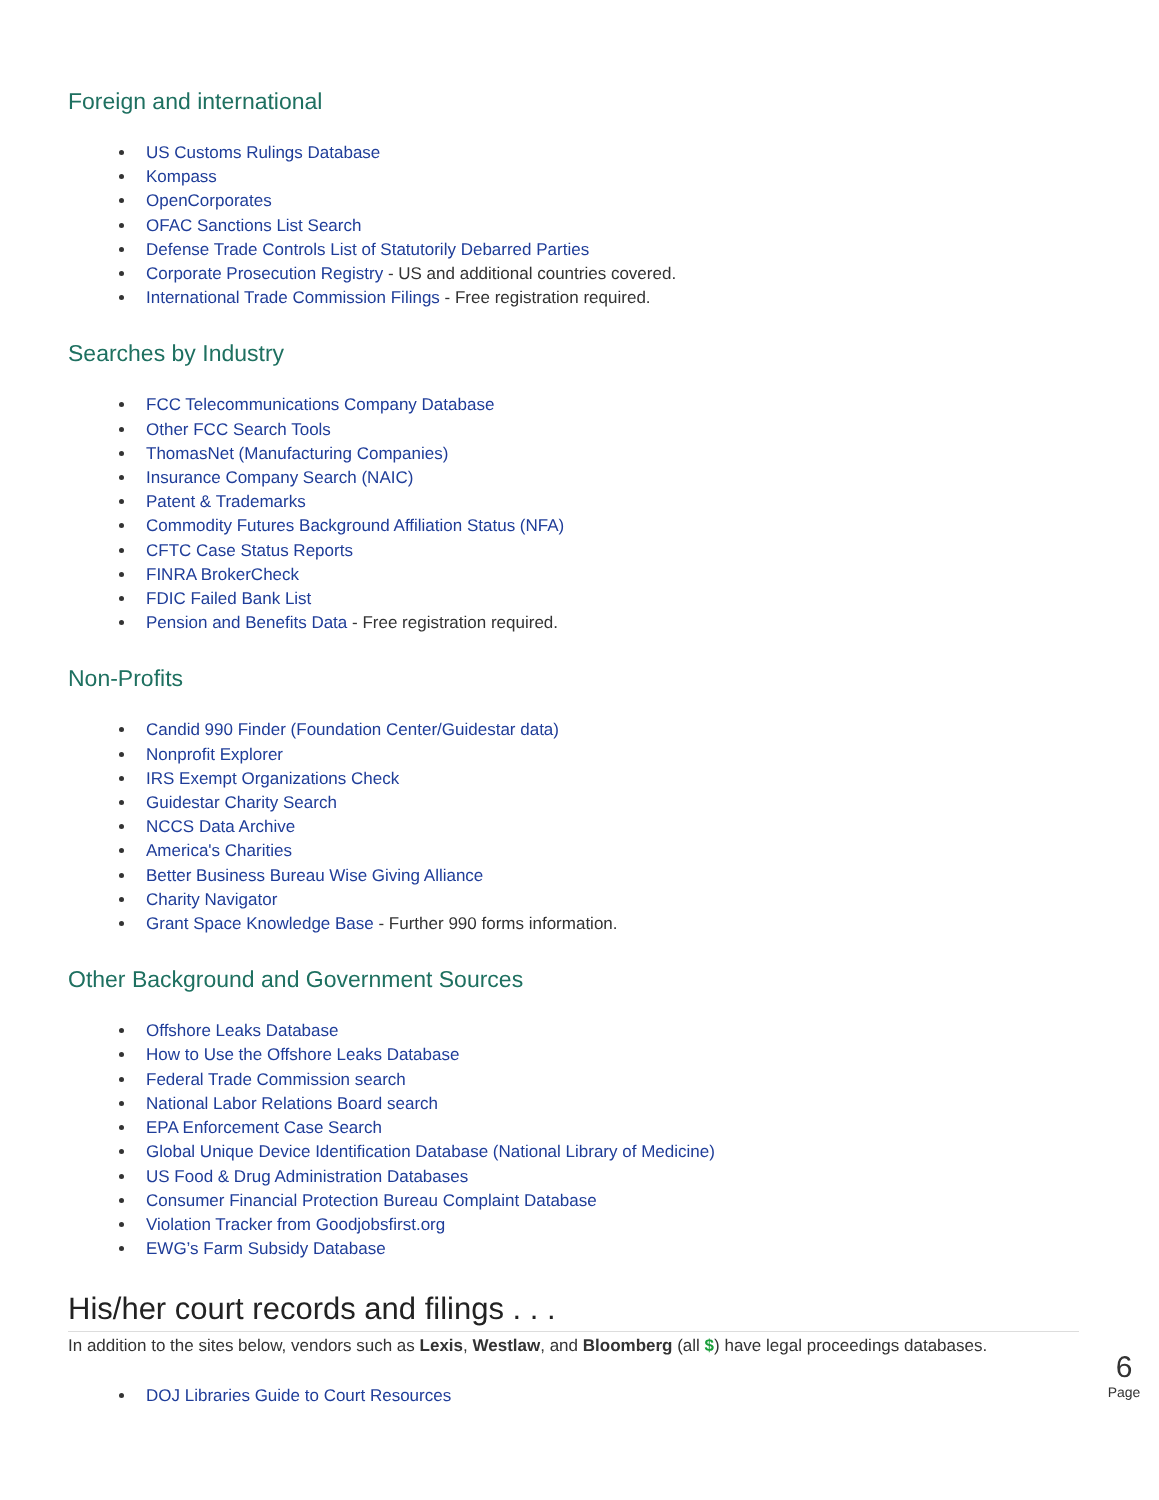Foreign and international
US Customs Rulings Database
Kompass
OpenCorporates
OFAC Sanctions List Search
Defense Trade Controls List of Statutorily Debarred Parties
Corporate Prosecution Registry - US and additional countries covered.
International Trade Commission Filings - Free registration required.
Searches by Industry
FCC Telecommunications Company Database
Other FCC Search Tools
ThomasNet (Manufacturing Companies)
Insurance Company Search (NAIC)
Patent & Trademarks
Commodity Futures Background Affiliation Status (NFA)
CFTC Case Status Reports
FINRA BrokerCheck
FDIC Failed Bank List
Pension and Benefits Data - Free registration required.
Non-Profits
Candid 990 Finder (Foundation Center/Guidestar data)
Nonprofit Explorer
IRS Exempt Organizations Check
Guidestar Charity Search
NCCS Data Archive
America's Charities
Better Business Bureau Wise Giving Alliance
Charity Navigator
Grant Space Knowledge Base - Further 990 forms information.
Other Background and Government Sources
Offshore Leaks Database
How to Use the Offshore Leaks Database
Federal Trade Commission search
National Labor Relations Board search
EPA Enforcement Case Search
Global Unique Device Identification Database (National Library of Medicine)
US Food & Drug Administration Databases
Consumer Financial Protection Bureau Complaint Database
Violation Tracker from Goodjobsfirst.org
EWG’s Farm Subsidy Database
His/her court records and filings . . .
In addition to the sites below, vendors such as Lexis, Westlaw, and Bloomberg (all $) have legal proceedings databases.
DOJ Libraries Guide to Court Resources
6
Page